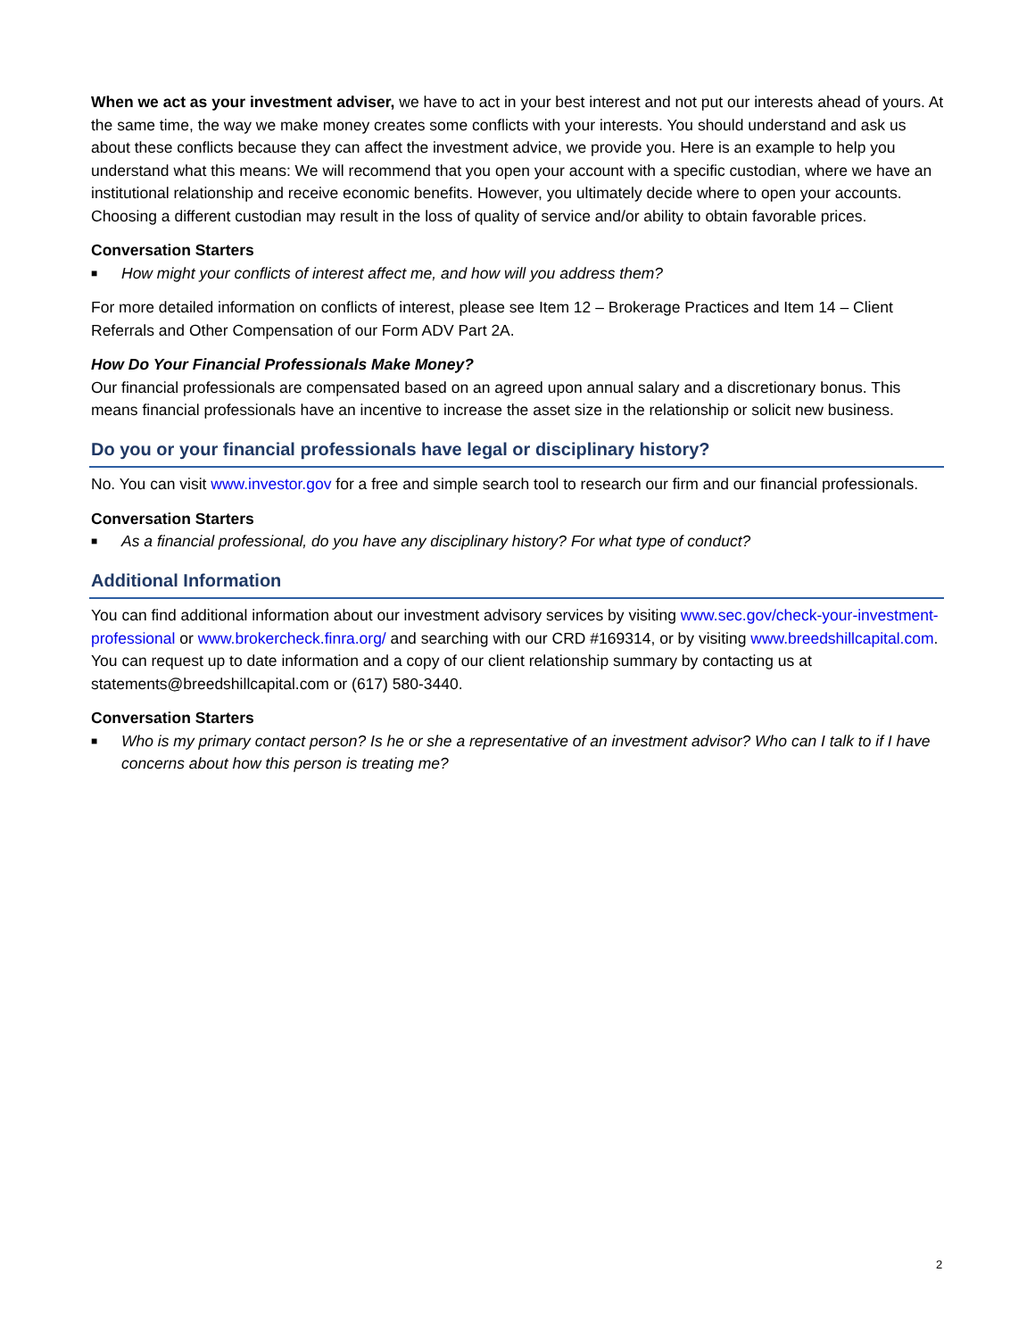When we act as your investment adviser, we have to act in your best interest and not put our interests ahead of yours. At the same time, the way we make money creates some conflicts with your interests. You should understand and ask us about these conflicts because they can affect the investment advice, we provide you. Here is an example to help you understand what this means: We will recommend that you open your account with a specific custodian, where we have an institutional relationship and receive economic benefits. However, you ultimately decide where to open your accounts. Choosing a different custodian may result in the loss of quality of service and/or ability to obtain favorable prices.
Conversation Starters
■ How might your conflicts of interest affect me, and how will you address them?
For more detailed information on conflicts of interest, please see Item 12 – Brokerage Practices and Item 14 – Client Referrals and Other Compensation of our Form ADV Part 2A.
How Do Your Financial Professionals Make Money?
Our financial professionals are compensated based on an agreed upon annual salary and a discretionary bonus. This means financial professionals have an incentive to increase the asset size in the relationship or solicit new business.
Do you or your financial professionals have legal or disciplinary history?
No. You can visit www.investor.gov for a free and simple search tool to research our firm and our financial professionals.
Conversation Starters
■ As a financial professional, do you have any disciplinary history? For what type of conduct?
Additional Information
You can find additional information about our investment advisory services by visiting www.sec.gov/check-your-investment-professional or www.brokercheck.finra.org/ and searching with our CRD #169314, or by visiting www.breedshillcapital.com. You can request up to date information and a copy of our client relationship summary by contacting us at statements@breedshillcapital.com or (617) 580-3440.
Conversation Starters
■ Who is my primary contact person? Is he or she a representative of an investment advisor? Who can I talk to if I have concerns about how this person is treating me?
2